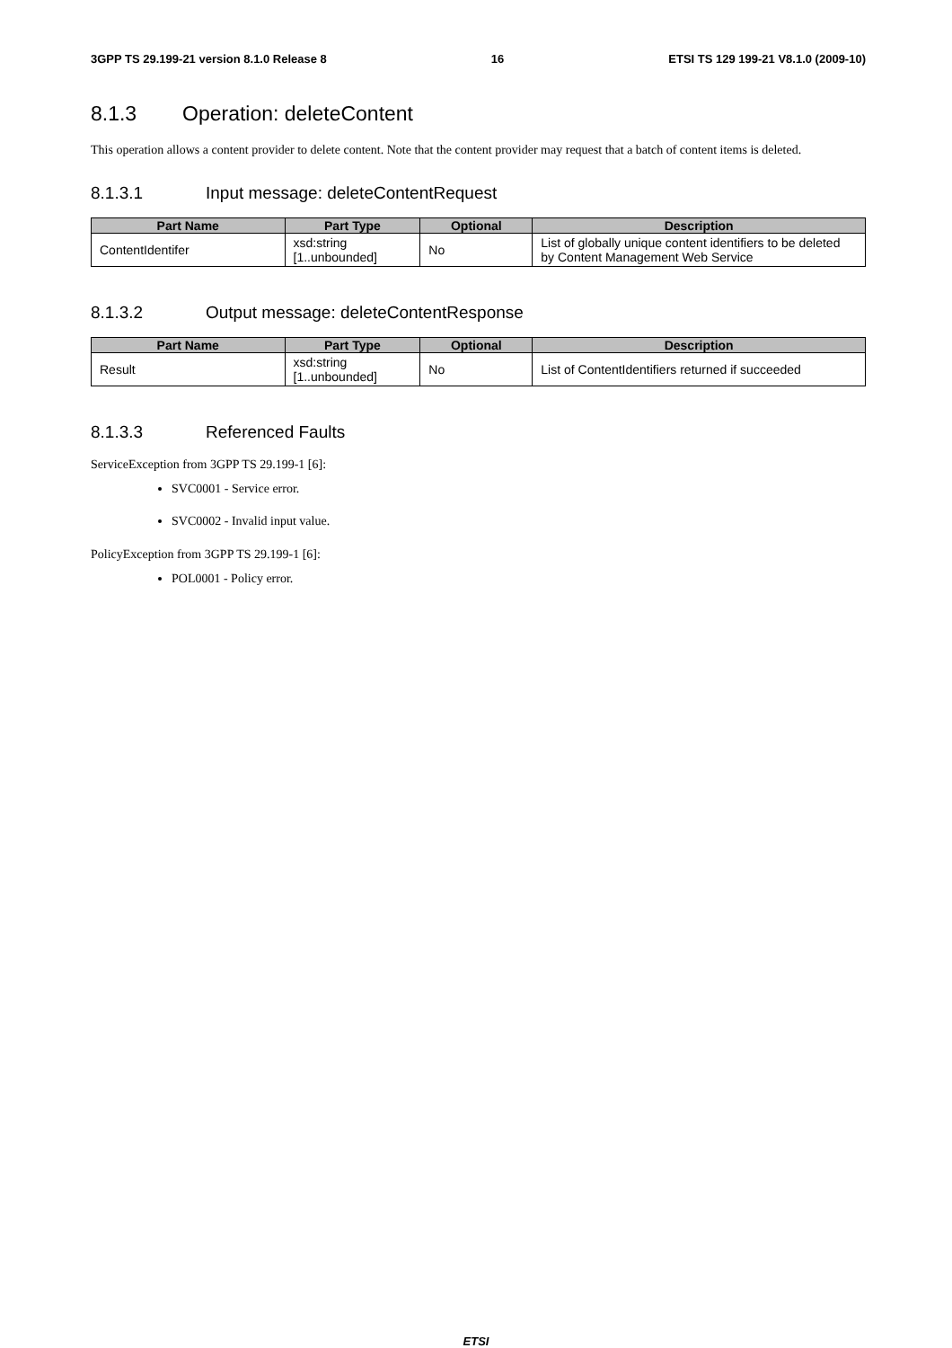3GPP TS 29.199-21 version 8.1.0 Release 8 16 ETSI TS 129 199-21 V8.1.0 (2009-10)
8.1.3 Operation: deleteContent
This operation allows a content provider to delete content. Note that the content provider may request that a batch of content items is deleted.
8.1.3.1 Input message: deleteContentRequest
| Part Name | Part Type | Optional | Description |
| --- | --- | --- | --- |
| ContentIdentifer | xsd:string [1..unbounded] | No | List of globally unique content identifiers to be deleted by Content Management Web Service |
8.1.3.2 Output message: deleteContentResponse
| Part Name | Part Type | Optional | Description |
| --- | --- | --- | --- |
| Result | xsd:string [1..unbounded] | No | List of ContentIdentifiers returned if succeeded |
8.1.3.3 Referenced Faults
ServiceException from 3GPP TS 29.199-1 [6]:
SVC0001 - Service error.
SVC0002 - Invalid input value.
PolicyException from 3GPP TS 29.199-1 [6]:
POL0001 - Policy error.
ETSI